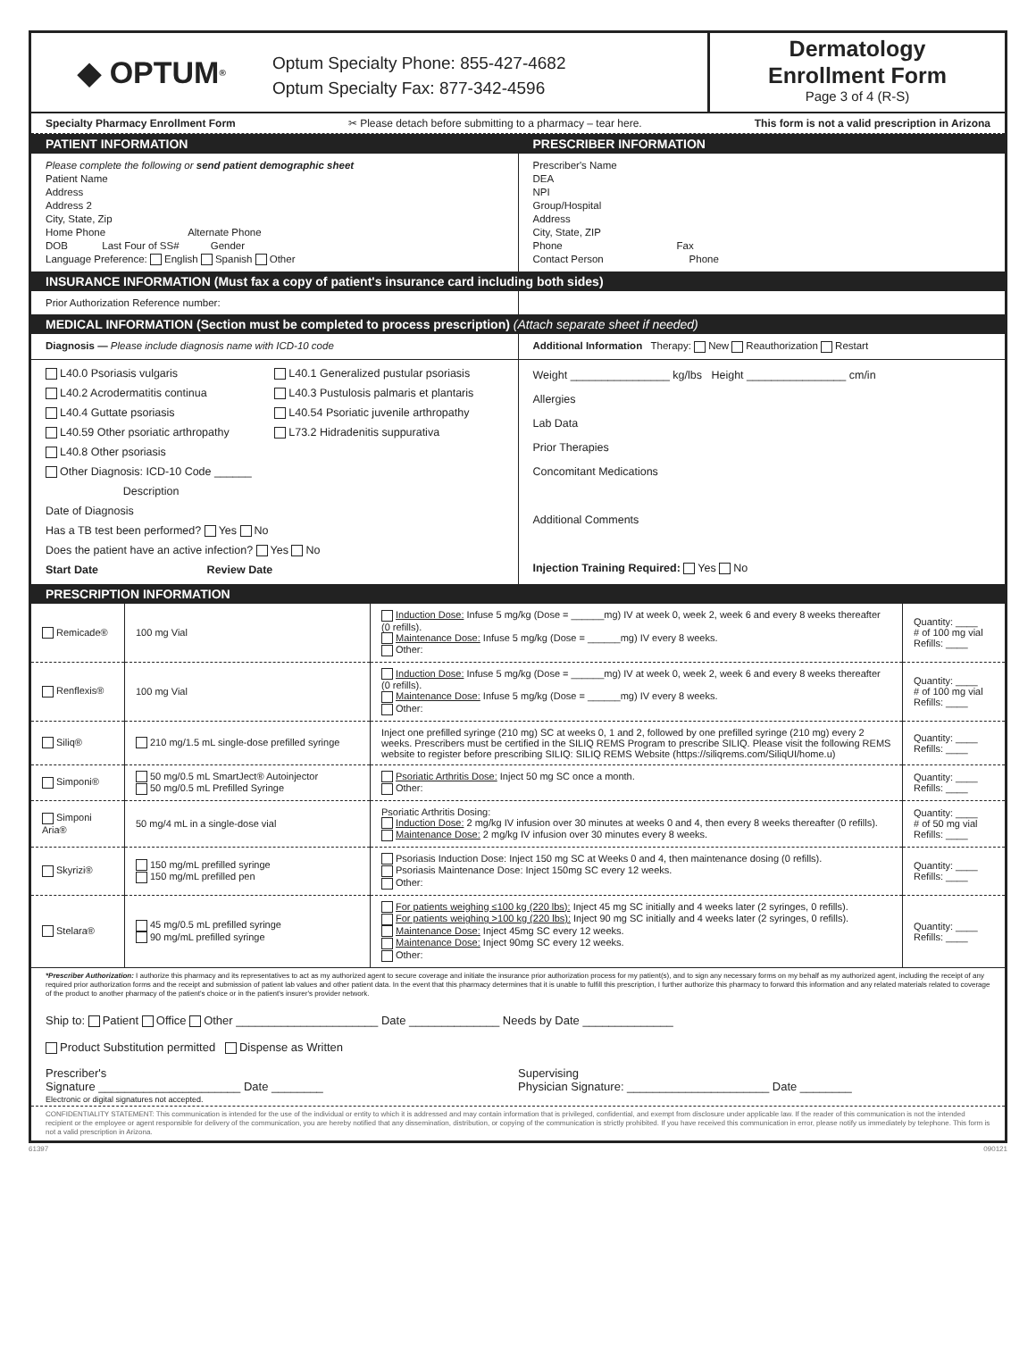◆ OPTUM<sup>®</sup>
Optum Specialty Phone: 855-427-4682
Optum Specialty Fax: 877-342-4596
Dermatology
Enrollment Form
Page 3 of 4 (R-S)
Specialty Pharmacy Enrollment Form ✂ Please detach before submitting to a pharmacy – tear here. This form is not a valid prescription in Arizona
PATIENT INFORMATION PRESCRIBER INFORMATION
Please complete the following or send patient demographic sheet
Patient Name
Address
Address 2
City, State, Zip
Home Phone Alternate Phone
DOB Last Four of SS# Gender
Language Preference: English Spanish Other
Prescriber's Name
DEA
NPI
Group/Hospital
Address
City, State, ZIP
Phone Fax
Contact Person Phone
INSURANCE INFORMATION (Must fax a copy of patient's insurance card including both sides)
Prior Authorization Reference number:
MEDICAL INFORMATION (Section must be completed to process prescription) (Attach separate sheet if needed)
Diagnosis — Please include diagnosis name with ICD-10 code
Additional Information Therapy: New Reauthorization Restart
L40.0 Psoriasis vulgaris
L40.2 Acrodermatitis continua
L40.4 Guttate psoriasis
L40.59 Other psoriatic arthropathy
L40.1 Generalized pustular psoriasis
L40.3 Pustulosis palmaris et plantaris
L40.54 Psoriatic juvenile arthropathy
L73.2 Hidradenitis suppurativa
L40.8 Other psoriasis
Other Diagnosis: ICD-10 Code ______
Description
Date of Diagnosis
Has a TB test been performed? Yes No
Does the patient have an active infection? Yes No
Start Date Review Date
Weight ________________ kg/lbs Height ________________ cm/in
Allergies
Lab Data
Prior Therapies
Concomitant Medications
Additional Comments
Injection Training Required: Yes No
PRESCRIPTION INFORMATION
| Remicade® | 100 mg Vial | Induction Dose: Infuse 5 mg/kg (Dose = ______mg) IV at week 0, week 2, week 6 and every 8 weeks thereafter (0 refills). Maintenance Dose: Infuse 5 mg/kg (Dose = ______mg) IV every 8 weeks. Other: | Quantity: ____ # of 100 mg vial Refills: ____ |
| Renflexis® | 100 mg Vial | Induction Dose: Infuse 5 mg/kg (Dose = ______mg) IV at week 0, week 2, week 6 and every 8 weeks thereafter (0 refills). Maintenance Dose: Infuse 5 mg/kg (Dose = ______mg) IV every 8 weeks. Other: | Quantity: ____ # of 100 mg vial Refills: ____ |
| Siliq® | 210 mg/1.5 mL single-dose prefilled syringe | Inject one prefilled syringe (210 mg) SC at weeks 0, 1 and 2, followed by one prefilled syringe (210 mg) every 2 weeks. Prescribers must be certified in the SILIQ REMS Program to prescribe SILIQ. Please visit the following REMS website to register before prescribing SILIQ: SILIQ REMS Website (https://siliqrems.com/SiliqUI/home.u) | Quantity: ____ Refills: ____ |
| Simponi® | 50 mg/0.5 mL SmartJect® Autoinjector 50 mg/0.5 mL Prefilled Syringe | Psoriatic Arthritis Dose: Inject 50 mg SC once a month. Other: | Quantity: ____ Refills: ____ |
| Simponi Aria® | 50 mg/4 mL in a single-dose vial | Psoriatic Arthritis Dosing: Induction Dose: 2 mg/kg IV infusion over 30 minutes at weeks 0 and 4, then every 8 weeks thereafter (0 refills). Maintenance Dose: 2 mg/kg IV infusion over 30 minutes every 8 weeks. | Quantity: ____ # of 50 mg vial Refills: ____ |
| Skyrizi® | 150 mg/mL prefilled syringe 150 mg/mL prefilled pen | Psoriasis Induction Dose: Inject 150 mg SC at Weeks 0 and 4, then maintenance dosing (0 refills). Psoriasis Maintenance Dose: Inject 150mg SC every 12 weeks. Other: | Quantity: ____ Refills: ____ |
| Stelara® | 45 mg/0.5 mL prefilled syringe 90 mg/mL prefilled syringe | For patients weighing ≤100 kg (220 lbs): Inject 45 mg SC initially and 4 weeks later (2 syringes, 0 refills). For patients weighing >100 kg (220 lbs): Inject 90 mg SC initially and 4 weeks later (2 syringes, 0 refills). Maintenance Dose: Inject 45mg SC every 12 weeks. Maintenance Dose: Inject 90mg SC every 12 weeks. Other: | Quantity: ____ Refills: ____ |
*Prescriber Authorization: I authorize this pharmacy and its representatives to act as my authorized agent to secure coverage and initiate the insurance prior authorization process for my patient(s), and to sign any necessary forms on my behalf as my authorized agent, including the receipt of any required prior authorization forms and the receipt and submission of patient lab values and other patient data. In the event that this pharmacy determines that it is unable to fulfill this prescription, I further authorize this pharmacy to forward this information and any related materials related to coverage of the product to another pharmacy of the patient's choice or in the patient's insurer's provider network.
Ship to: Patient Office Other ______________________ Date ______________ Needs by Date ______________
Product Substitution permitted Dispense as Written
Prescriber's
Signature ______________________ Date ________
Supervising
Physician Signature: ______________________ Date ________
Electronic or digital signatures not accepted.
CONFIDENTIALITY STATEMENT: This communication is intended for the use of the individual or entity to which it is addressed and may contain information that is privileged, confidential, and exempt from disclosure under applicable law. If the reader of this communication is not the intended recipient or the employee or agent responsible for delivery of the communication, you are hereby notified that any dissemination, distribution, or copying of the communication is strictly prohibited. If you have received this communication in error, please notify us immediately by telephone. This form is not a valid prescription in Arizona.
61397 090121